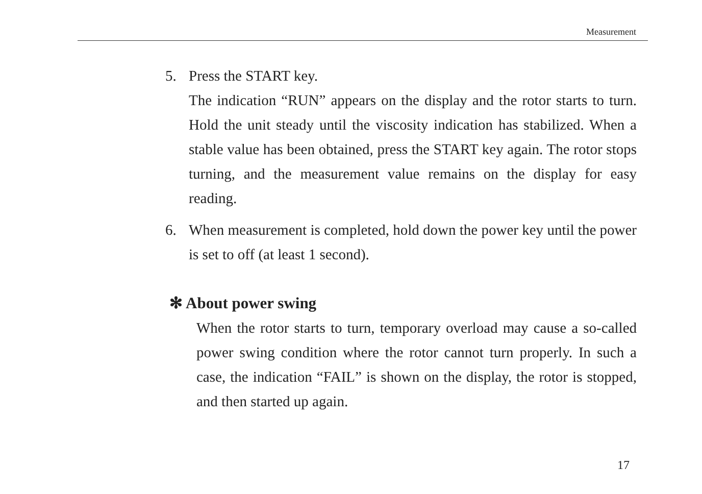Measurement
5. Press the START key.
The indication “RUN” appears on the display and the rotor starts to turn. Hold the unit steady until the viscosity indication has stabilized. When a stable value has been obtained, press the START key again. The rotor stops turning, and the measurement value remains on the display for easy reading.
6. When measurement is completed, hold down the power key until the power is set to off (at least 1 second).
✻ About power swing
When the rotor starts to turn, temporary overload may cause a so-called power swing condition where the rotor cannot turn properly. In such a case, the indication “FAIL” is shown on the display, the rotor is stopped, and then started up again.
17